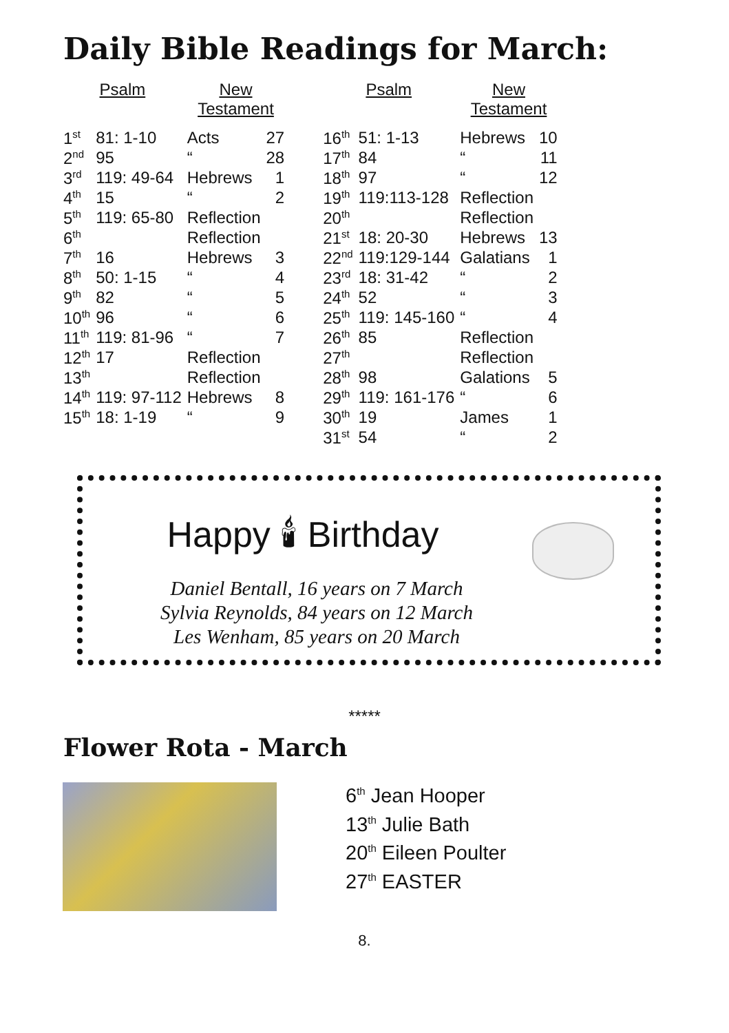Daily Bible Readings for March:
| Psalm | | New Testament | | | Psalm | | New Testament | |
| --- | --- | --- | --- | --- | --- | --- | --- | --- |
| 1<sup>st</sup> | 81: 1-10 | Acts | 27 | | 16<sup>th</sup> | 51: 1-13 | Hebrews | 10 |
| 2<sup>nd</sup> | 95 | “ | 28 | | 17<sup>th</sup> | 84 | “ | 11 |
| 3<sup>rd</sup> | 119: 49-64 | Hebrews | 1 | | 18<sup>th</sup> | 97 | “ | 12 |
| 4<sup>th</sup> | 15 | “ | 2 | | 19<sup>th</sup> | 119:113-128 | Reflection | |
| 5<sup>th</sup> | 119: 65-80 | Reflection | | | 20<sup>th</sup> | | Reflection | |
| 6<sup>th</sup> | | Reflection | | | 21<sup>st</sup> | 18: 20-30 | Hebrews | 13 |
| 7<sup>th</sup> | 16 | Hebrews | 3 | | 22<sup>nd</sup> | 119:129-144 | Galatians | 1 |
| 8<sup>th</sup> | 50: 1-15 | “ | 4 | | 23<sup>rd</sup> | 18: 31-42 | “ | 2 |
| 9<sup>th</sup> | 82 | “ | 5 | | 24<sup>th</sup> | 52 | “ | 3 |
| 10<sup>th</sup> | 96 | “ | 6 | | 25<sup>th</sup> | 119: 145-160 | “ | 4 |
| 11<sup>th</sup> | 119: 81-96 | “ | 7 | | 26<sup>th</sup> | 85 | Reflection | |
| 12<sup>th</sup> | 17 | Reflection | | | 27<sup>th</sup> | | Reflection | |
| 13<sup>th</sup> | | Reflection | | | 28<sup>th</sup> | 98 | Galations | 5 |
| 14<sup>th</sup> | 119: 97-112 | Hebrews | 8 | | 29<sup>th</sup> | 119: 161-176 | “ | 6 |
| 15<sup>th</sup> | 18: 1-19 | “ | 9 | | 30<sup>th</sup> | 19 | James | 1 |
| | | | | | 31<sup>st</sup> | 54 | “ | 2 |
Happy 🕯 Birthday
Daniel Bentall, 16 years on 7 March
Sylvia Reynolds, 84 years on 12 March
Les Wenham, 85 years on 20 March
*****
Flower Rota - March
6<sup>th</sup> Jean Hooper
13<sup>th</sup> Julie Bath
20<sup>th</sup> Eileen Poulter
27<sup>th</sup> EASTER
8.